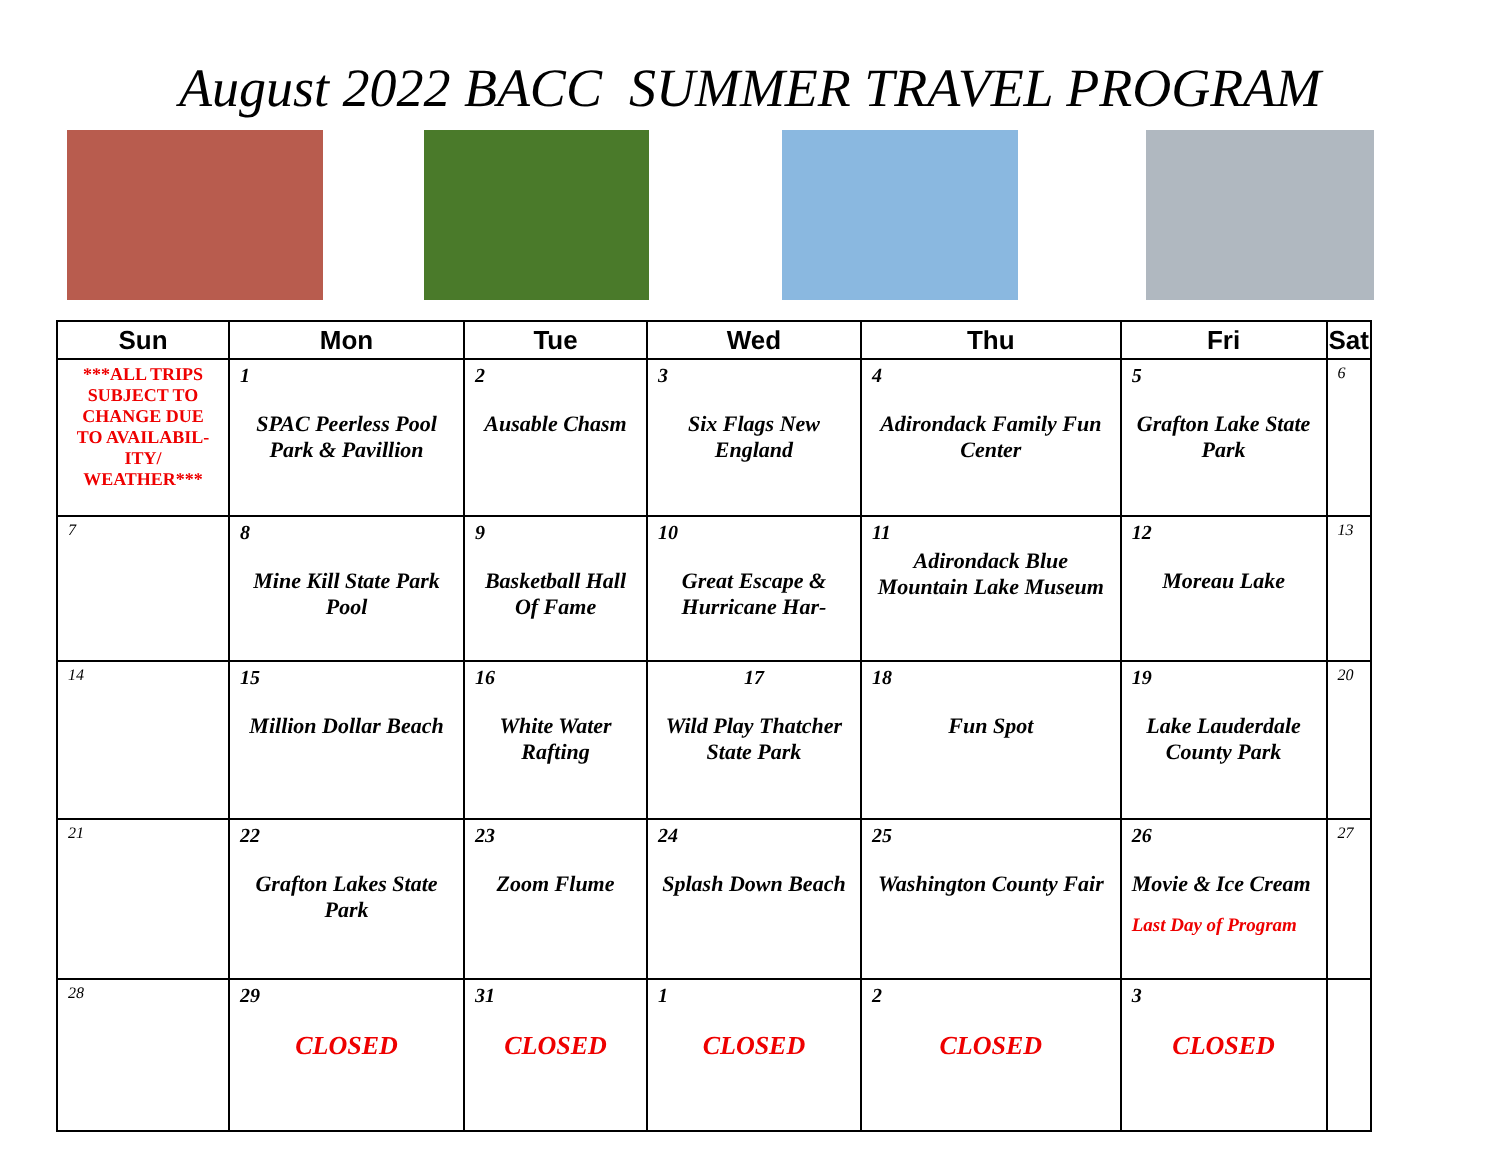August 2022 BACC SUMMER TRAVEL PROGRAM
| Sun | Mon | Tue | Wed | Thu | Fri | Sat |
| --- | --- | --- | --- | --- | --- | --- |
| ***ALL TRIPS SUBJECT TO CHANGE DUE TO AVAILABIL-ITY/ WEATHER*** | 1 SPAC Peerless Pool Park & Pavillion | 2 Ausable Chasm | 3 Six Flags New England | 4 Adirondack Family Fun Center | 5 Grafton Lake State Park | 6 |
| 7 | 8 Mine Kill State Park Pool | 9 Basketball Hall Of Fame | 10 Great Escape & Hurricane Har- | 11 Adirondack Blue Mountain Lake Museum | 12 Moreau Lake | 13 |
| 14 | 15 Million Dollar Beach | 16 White Water Rafting | 17 Wild Play Thatcher State Park | 18 Fun Spot | 19 Lake Lauderdale County Park | 20 |
| 21 | 22 Grafton Lakes State Park | 23 Zoom Flume | 24 Splash Down Beach | 25 Washington County Fair | 26 Movie & Ice Cream Last Day of Program | 27 |
| 28 | 29 CLOSED | 31 CLOSED | 1 CLOSED | 2 CLOSED | 3 CLOSED | |